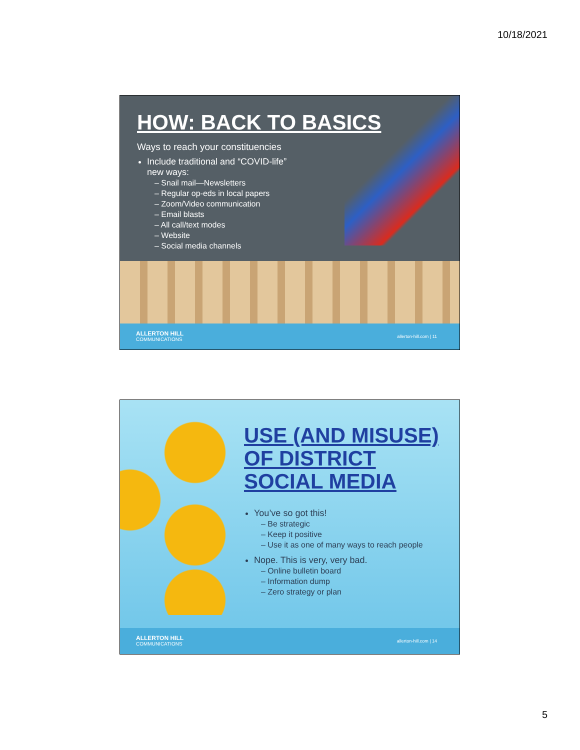10/18/2021
HOW: BACK TO BASICS
Ways to reach your constituencies
Include traditional and “COVID-life”
new ways:
– Snail mail—Newsletters
– Regular op-eds in local papers
– Zoom/Video communication
– Email blasts
– All call/text modes
– Website
– Social media channels
ALLERTON HILL
COMMUNICATIONS
allerton-hill.com | 11
USE (AND MISUSE)
OF DISTRICT
SOCIAL MEDIA
You’ve so got this!
– Be strategic
– Keep it positive
– Use it as one of many ways to reach people
Nope. This is very, very bad.
– Online bulletin board
– Information dump
– Zero strategy or plan
ALLERTON HILL
COMMUNICATIONS
allerton-hill.com | 14
5